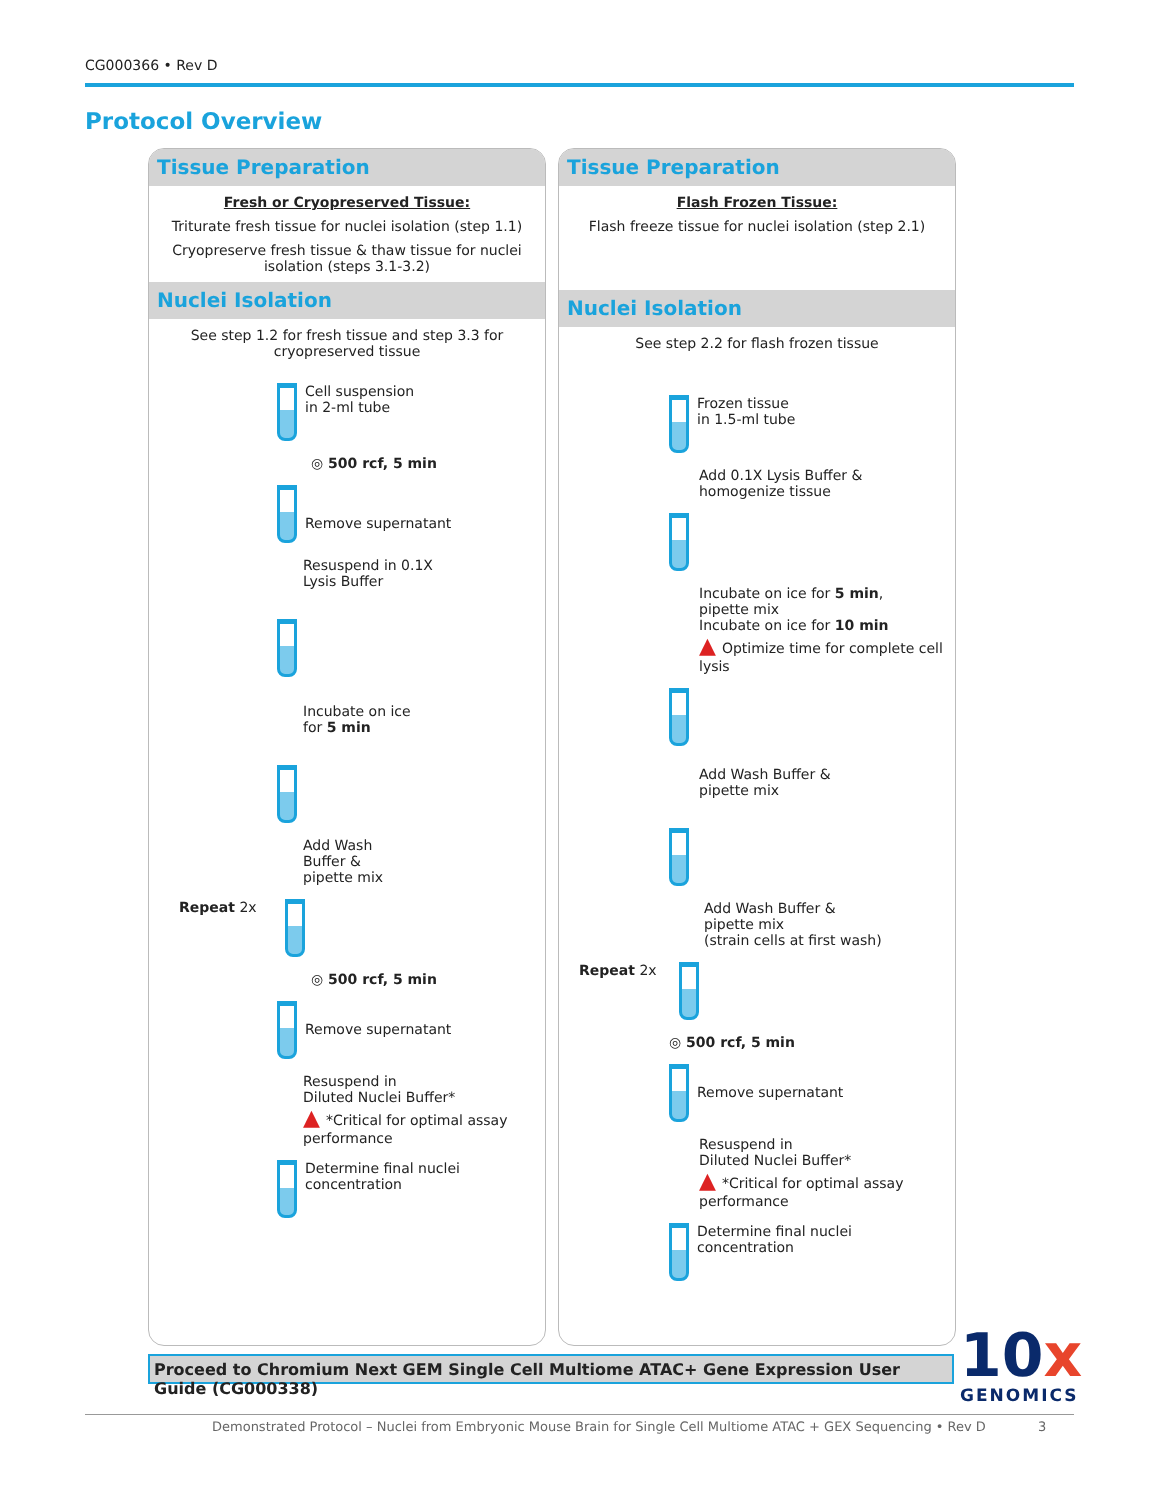CG000366 • Rev D
Protocol Overview
Tissue Preparation
Fresh or Cryopreserved Tissue:
Triturate fresh tissue for nuclei isolation (step 1.1)
Cryopreserve fresh tissue & thaw tissue for nuclei isolation (steps 3.1-3.2)
Nuclei Isolation
See step 1.2 for fresh tissue and step 3.3 for cryopreserved tissue
Cell suspension
in 2-ml tube
◎ 500 rcf, 5 min
Remove supernatant
Resuspend in 0.1X
Lysis Buffer
Incubate on ice
for 5 min
Add Wash
Buffer &
pipette mix
Repeat 2x
◎ 500 rcf, 5 min
Remove supernatant
Resuspend in
Diluted Nuclei Buffer*
▲ *Critical for optimal assay performance
Determine final nuclei
concentration
Tissue Preparation
Flash Frozen Tissue:
Flash freeze tissue for nuclei isolation (step 2.1)
Nuclei Isolation
See step 2.2 for flash frozen tissue
Frozen tissue
in 1.5-ml tube
Add 0.1X Lysis Buffer &
homogenize tissue
Incubate on ice for 5 min,
pipette mix
Incubate on ice for 10 min
▲ Optimize time for complete cell lysis
Add Wash Buffer &
pipette mix
Add Wash Buffer &
pipette mix
(strain cells at first wash)
Repeat 2x
◎ 500 rcf, 5 min
Remove supernatant
Resuspend in
Diluted Nuclei Buffer*
▲ *Critical for optimal assay performance
Determine final nuclei
concentration
Proceed to Chromium Next GEM Single Cell Multiome ATAC+ Gene Expression User Guide (CG000338)
10x
GENOMICS
Demonstrated Protocol – Nuclei from Embryonic Mouse Brain for Single Cell Multiome ATAC + GEX Sequencing • Rev D 3